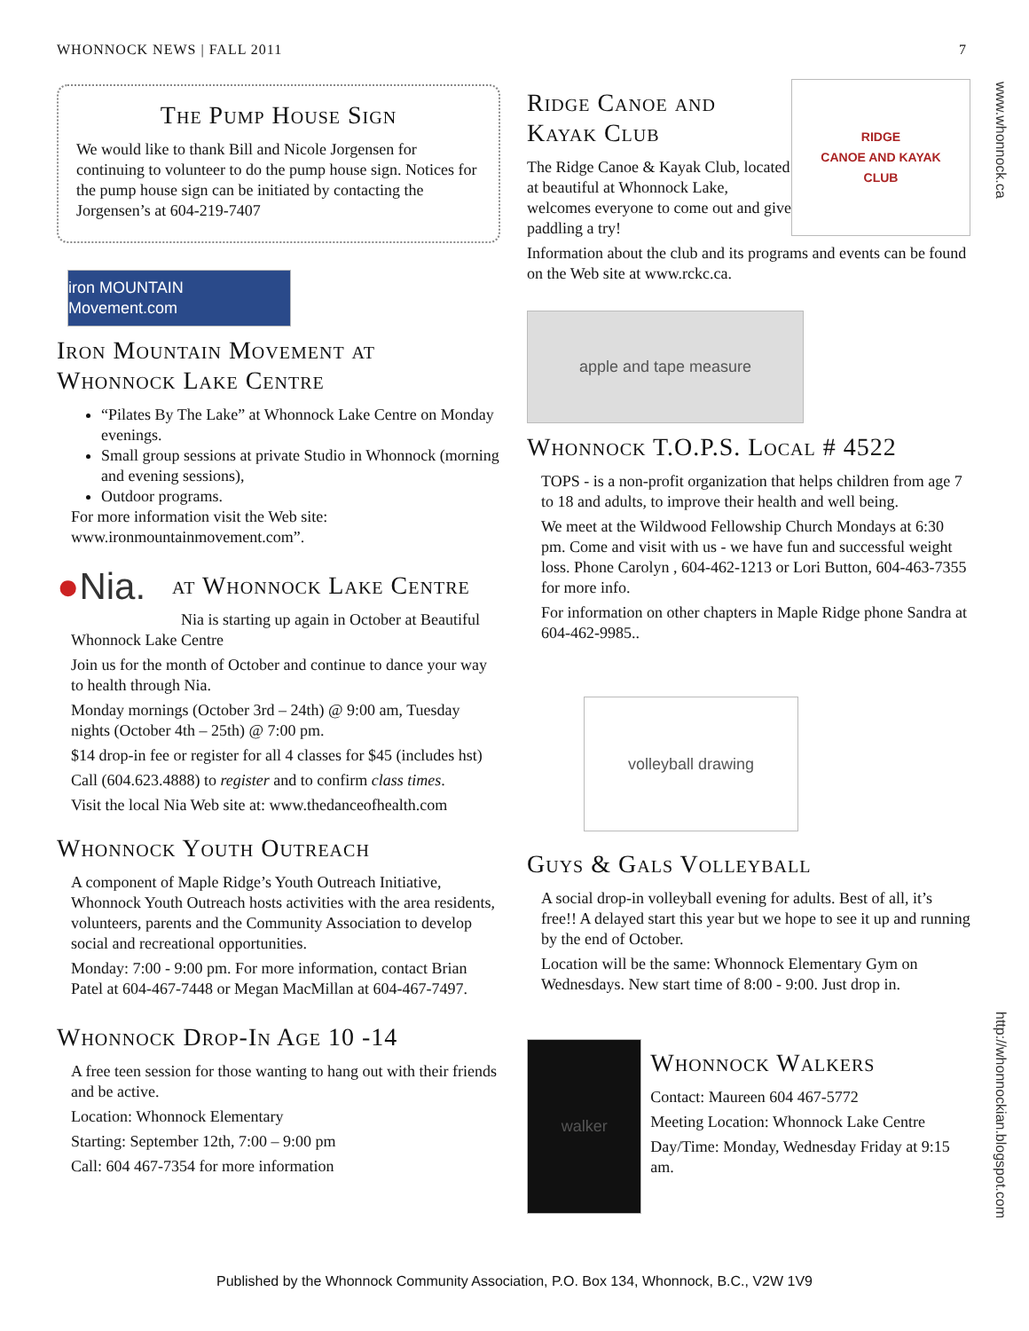WHONNOCK NEWS | FALL 2011 7
www.whonnock.ca
http://whonnockian.blogspot.com
The Pump House Sign
We would like to thank Bill and Nicole Jorgensen for continuing to volunteer to do the pump house sign. Notices for the pump house sign can be initiated by contacting the Jorgensen’s at 604-219-7407
iron MOUNTAIN Movement.com
Iron Mountain Movement at Whonnock Lake Centre
“Pilates By The Lake” at Whonnock Lake Centre on Monday evenings.
Small group sessions at private Studio in Whonnock (morning and evening sessions),
Outdoor programs.
For more information visit the Web site: www.ironmountainmovement.com”.
●Nia.
at Whonnock Lake Centre
Nia is starting up again in October at Beautiful Whonnock Lake Centre
Join us for the month of October and continue to dance your way to health through Nia.
Monday mornings (October 3rd – 24th) @ 9:00 am, Tuesday nights (October 4th – 25th) @ 7:00 pm.
$14 drop-in fee or register for all 4 classes for $45 (includes hst)
Call (604.623.4888) to register and to confirm class times.
Visit the local Nia Web site at: www.thedanceofhealth.com
Whonnock Youth Outreach
A component of Maple Ridge’s Youth Outreach Initiative, Whonnock Youth Outreach hosts activities with the area residents, volunteers, parents and the Community Association to develop social and recreational opportunities.
Monday: 7:00 - 9:00 pm. For more information, contact Brian Patel at 604-467-7448 or Megan MacMillan at 604-467-7497.
Whonnock Drop-In Age 10 -14
A free teen session for those wanting to hang out with their friends and be active.
Location: Whonnock Elementary
Starting: September 12th, 7:00 – 9:00 pm
Call: 604 467-7354 for more information
Ridge Canoe and Kayak Club
The Ridge Canoe & Kayak Club, located at beautiful at Whonnock Lake, welcomes everyone to come out and give paddling a try!
RIDGE
CANOE AND KAYAK
CLUB
Information about the club and its programs and events can be found on the Web site at www.rckc.ca.
apple and tape measure
Whonnock T.O.P.S. Local # 4522
TOPS - is a non-profit organization that helps children from age 7 to 18 and adults, to improve their health and well being.
We meet at the Wildwood Fellowship Church Mondays at 6:30 pm. Come and visit with us - we have fun and successful weight loss. Phone Carolyn , 604-462-1213 or Lori Button, 604-463-7355 for more info.
For information on other chapters in Maple Ridge phone Sandra at 604-462-9985..
volleyball drawing
Guys & Gals Volleyball
A social drop-in volleyball evening for adults. Best of all, it’s free!! A delayed start this year but we hope to see it up and running by the end of October.
Location will be the same: Whonnock Elementary Gym on Wednesdays. New start time of 8:00 - 9:00. Just drop in.
walker
Whonnock Walkers
Contact: Maureen 604 467-5772
Meeting Location: Whonnock Lake Centre
Day/Time: Monday, Wednesday Friday at 9:15 am.
Published by the Whonnock Community Association, P.O. Box 134, Whonnock, B.C., V2W 1V9